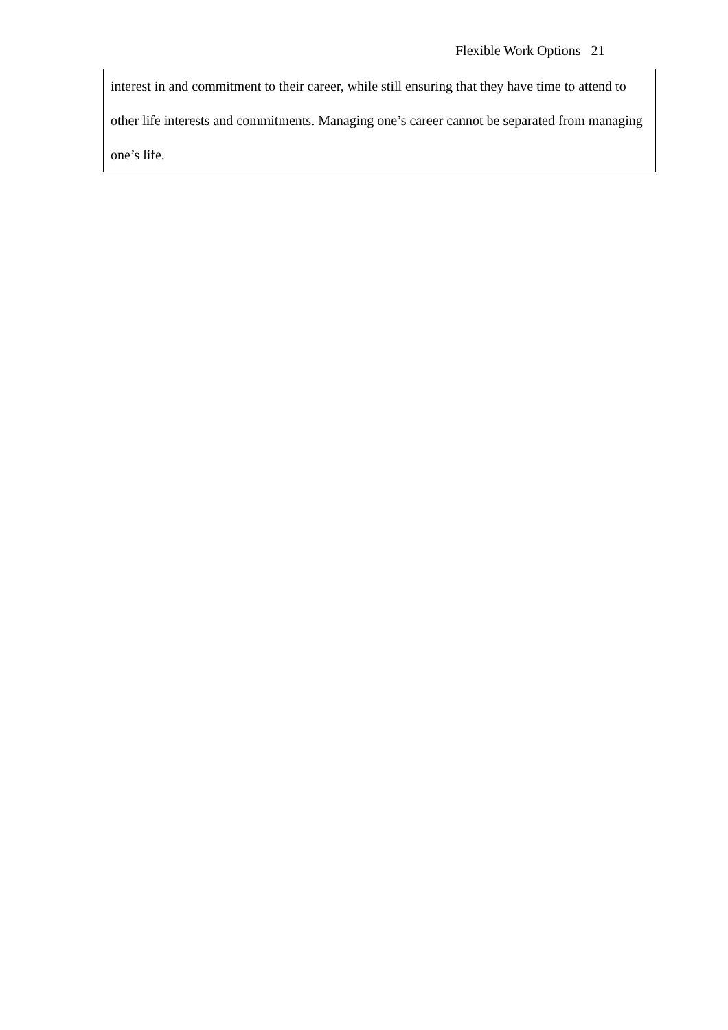Flexible Work Options 21
interest in and commitment to their career, while still ensuring that they have time to attend to other life interests and commitments. Managing one’s career cannot be separated from managing one’s life.